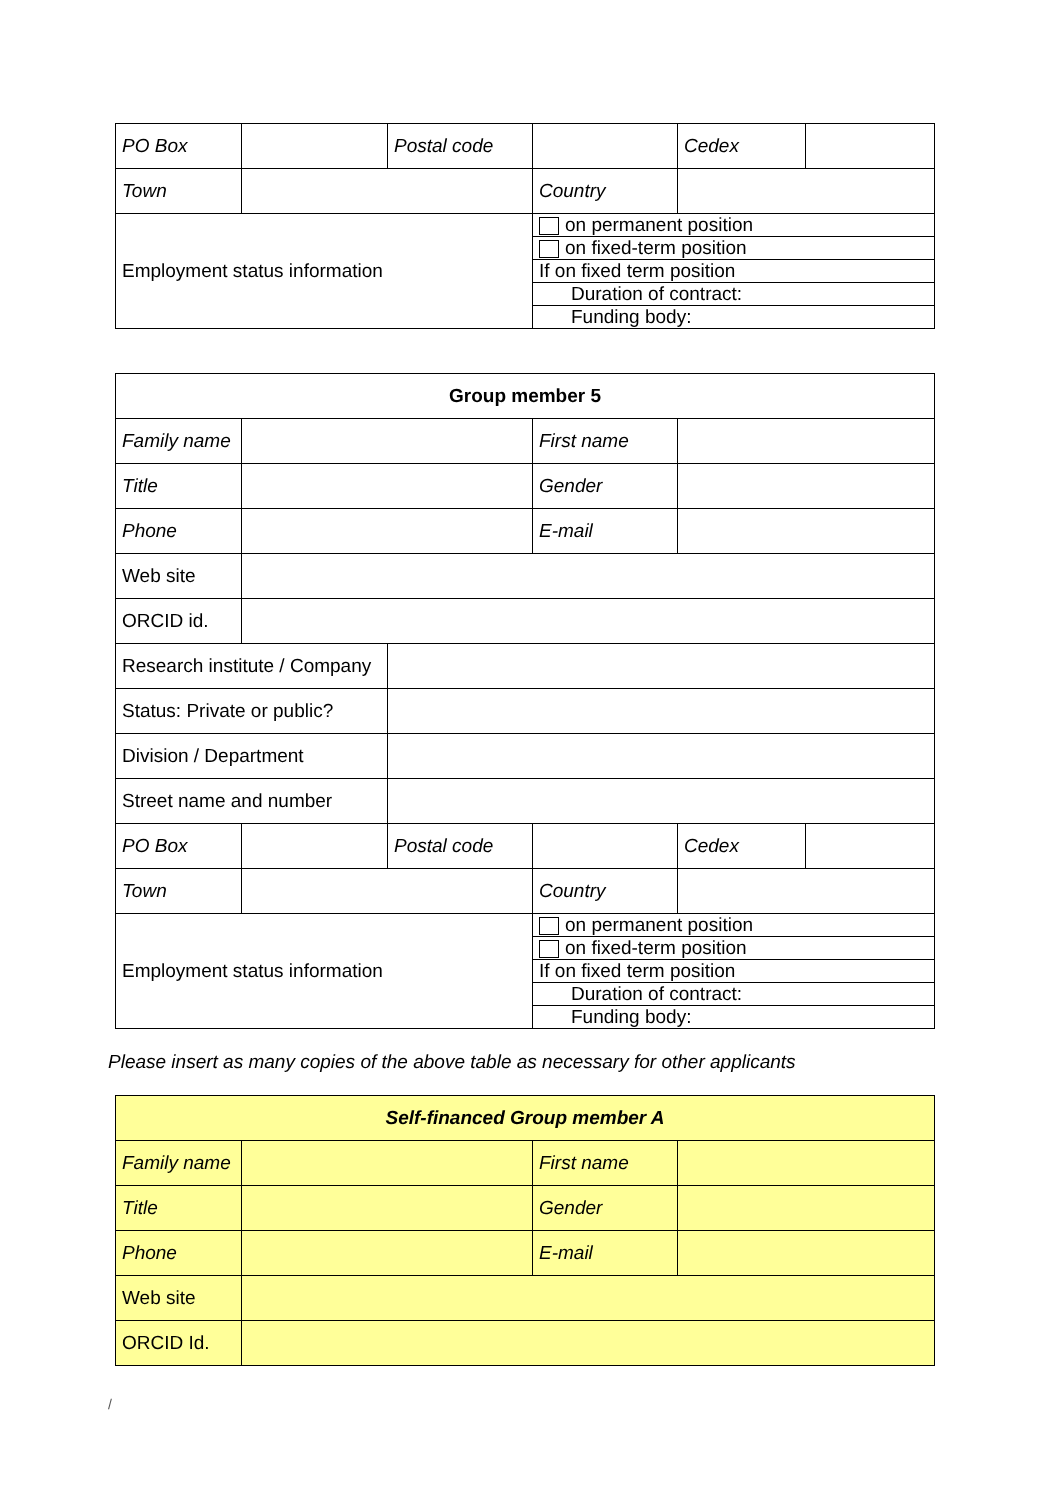| PO Box | | Postal code | | Cedex | |
| Town | | | Country | | |
| Employment status information | | | on permanent position | | |
| | | | on fixed-term position | | |
| | | | If on fixed term position | | |
| | | | Duration of contract: | | |
| | | | Funding body: | | |
| Group member 5 | | | | | |
| --- | --- | --- | --- | --- | --- |
| Family name | | | First name | | |
| Title | | | Gender | | |
| Phone | | | E-mail | | |
| Web site | | | | | |
| ORCID id. | | | | | |
| Research institute / Company | | | | | |
| Status: Private or public? | | | | | |
| Division / Department | | | | | |
| Street name and number | | | | | |
| PO Box | | Postal code | | Cedex | |
| Town | | | Country | | |
| Employment status information | | | on permanent position | | |
| | | | on fixed-term position | | |
| | | | If on fixed term position | | |
| | | | Duration of contract: | | |
| | | | Funding body: | | |
Please insert as many copies of the above table as necessary for other applicants
| Self-financed Group member A | | | |
| --- | --- | --- | --- |
| Family name | | First name | |
| Title | | Gender | |
| Phone | | E-mail | |
| Web site | | | |
| ORCID Id. | | | |
/